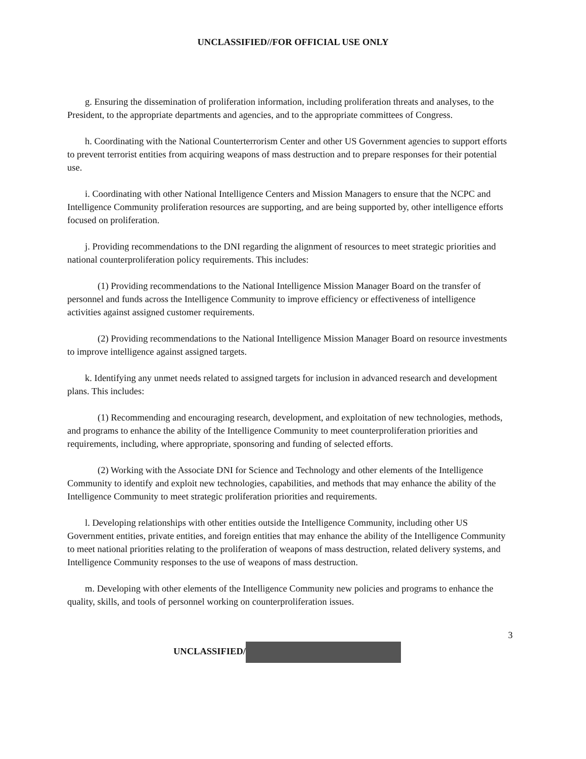UNCLASSIFIED//FOR OFFICIAL USE ONLY
g. Ensuring the dissemination of proliferation information, including proliferation threats and analyses, to the President, to the appropriate departments and agencies, and to the appropriate committees of Congress.
h. Coordinating with the National Counterterrorism Center and other US Government agencies to support efforts to prevent terrorist entities from acquiring weapons of mass destruction and to prepare responses for their potential use.
i. Coordinating with other National Intelligence Centers and Mission Managers to ensure that the NCPC and Intelligence Community proliferation resources are supporting, and are being supported by, other intelligence efforts focused on proliferation.
j. Providing recommendations to the DNI regarding the alignment of resources to meet strategic priorities and national counterproliferation policy requirements. This includes:
(1) Providing recommendations to the National Intelligence Mission Manager Board on the transfer of personnel and funds across the Intelligence Community to improve efficiency or effectiveness of intelligence activities against assigned customer requirements.
(2) Providing recommendations to the National Intelligence Mission Manager Board on resource investments to improve intelligence against assigned targets.
k. Identifying any unmet needs related to assigned targets for inclusion in advanced research and development plans. This includes:
(1) Recommending and encouraging research, development, and exploitation of new technologies, methods, and programs to enhance the ability of the Intelligence Community to meet counterproliferation priorities and requirements, including, where appropriate, sponsoring and funding of selected efforts.
(2) Working with the Associate DNI for Science and Technology and other elements of the Intelligence Community to identify and exploit new technologies, capabilities, and methods that may enhance the ability of the Intelligence Community to meet strategic proliferation priorities and requirements.
l. Developing relationships with other entities outside the Intelligence Community, including other US Government entities, private entities, and foreign entities that may enhance the ability of the Intelligence Community to meet national priorities relating to the proliferation of weapons of mass destruction, related delivery systems, and Intelligence Community responses to the use of weapons of mass destruction.
m. Developing with other elements of the Intelligence Community new policies and programs to enhance the quality, skills, and tools of personnel working on counterproliferation issues.
3
UNCLASSIFIED/